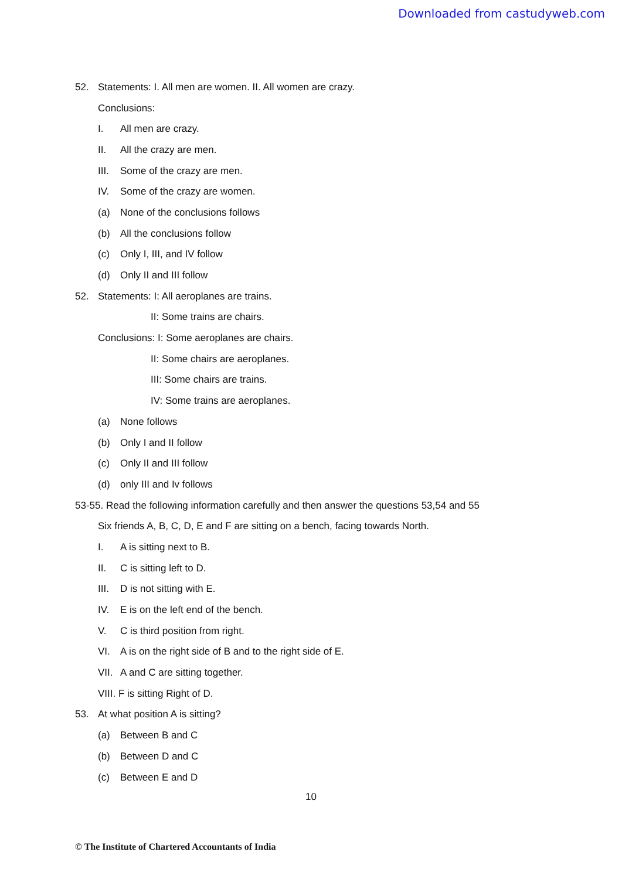Downloaded from castudyweb.com
52. Statements: I. All men are women. II. All women are crazy.
Conclusions:
I. All men are crazy.
II. All the crazy are men.
III. Some of the crazy are men.
IV. Some of the crazy are women.
(a) None of the conclusions follows
(b) All the conclusions follow
(c) Only I, III, and IV follow
(d) Only II and III follow
52. Statements: I: All aeroplanes are trains.
II: Some trains are chairs.
Conclusions: I: Some aeroplanes are chairs.
II: Some chairs are aeroplanes.
III: Some chairs are trains.
IV: Some trains are aeroplanes.
(a) None follows
(b) Only I and II follow
(c) Only II and III follow
(d) only III and Iv follows
53-55. Read the following information carefully and then answer the questions 53,54 and 55
Six friends A, B, C, D, E and F are sitting on a bench, facing towards North.
I. A is sitting next to B.
II. C is sitting left to D.
III. D is not sitting with E.
IV. E is on the left end of the bench.
V. C is third position from right.
VI. A is on the right side of B and to the right side of E.
VII. A and C are sitting together.
VIII. F is sitting Right of D.
53. At what position A is sitting?
(a) Between B and C
(b) Between D and C
(c) Between E and D
10
© The Institute of Chartered Accountants of India